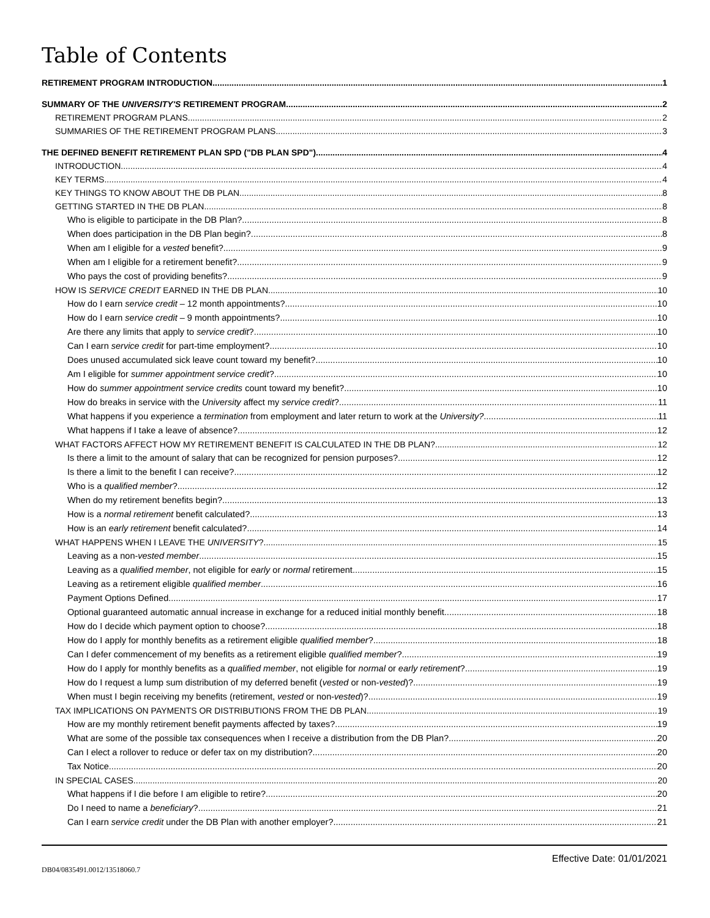Table of Contents
RETIREMENT PROGRAM INTRODUCTION 1
SUMMARY OF THE UNIVERSITY'S RETIREMENT PROGRAM 2
RETIREMENT PROGRAM PLANS 2
SUMMARIES OF THE RETIREMENT PROGRAM PLANS 3
THE DEFINED BENEFIT RETIREMENT PLAN SPD ("DB PLAN SPD") 4
INTRODUCTION 4
KEY TERMS 4
KEY THINGS TO KNOW ABOUT THE DB PLAN 8
GETTING STARTED IN THE DB PLAN 8
Who is eligible to participate in the DB Plan? 8
When does participation in the DB Plan begin? 8
When am I eligible for a vested benefit? 9
When am I eligible for a retirement benefit? 9
Who pays the cost of providing benefits? 9
HOW IS SERVICE CREDIT EARNED IN THE DB PLAN 10
How do I earn service credit – 12 month appointments? 10
How do I earn service credit – 9 month appointments? 10
Are there any limits that apply to service credit? 10
Can I earn service credit for part-time employment? 10
Does unused accumulated sick leave count toward my benefit? 10
Am I eligible for summer appointment service credit? 10
How do summer appointment service credits count toward my benefit? 10
How do breaks in service with the University affect my service credit? 11
What happens if you experience a termination from employment and later return to work at the University? 11
What happens if I take a leave of absence? 12
WHAT FACTORS AFFECT HOW MY RETIREMENT BENEFIT IS CALCULATED IN THE DB PLAN? 12
Is there a limit to the amount of salary that can be recognized for pension purposes? 12
Is there a limit to the benefit I can receive? 12
Who is a qualified member? 12
When do my retirement benefits begin? 13
How is a normal retirement benefit calculated? 13
How is an early retirement benefit calculated? 14
WHAT HAPPENS WHEN I LEAVE THE UNIVERSITY? 15
Leaving as a non-vested member 15
Leaving as a qualified member, not eligible for early or normal retirement 15
Leaving as a retirement eligible qualified member 16
Payment Options Defined 17
Optional guaranteed automatic annual increase in exchange for a reduced initial monthly benefit 18
How do I decide which payment option to choose? 18
How do I apply for monthly benefits as a retirement eligible qualified member? 18
Can I defer commencement of my benefits as a retirement eligible qualified member? 19
How do I apply for monthly benefits as a qualified member, not eligible for normal or early retirement? 19
How do I request a lump sum distribution of my deferred benefit (vested or non-vested)? 19
When must I begin receiving my benefits (retirement, vested or non-vested)? 19
TAX IMPLICATIONS ON PAYMENTS OR DISTRIBUTIONS FROM THE DB PLAN 19
How are my monthly retirement benefit payments affected by taxes? 19
What are some of the possible tax consequences when I receive a distribution from the DB Plan? 20
Can I elect a rollover to reduce or defer tax on my distribution? 20
Tax Notice 20
IN SPECIAL CASES 20
What happens if I die before I am eligible to retire? 20
Do I need to name a beneficiary? 21
Can I earn service credit under the DB Plan with another employer? 21
Effective Date: 01/01/2021
DB04/0835491.0012/13518060.7